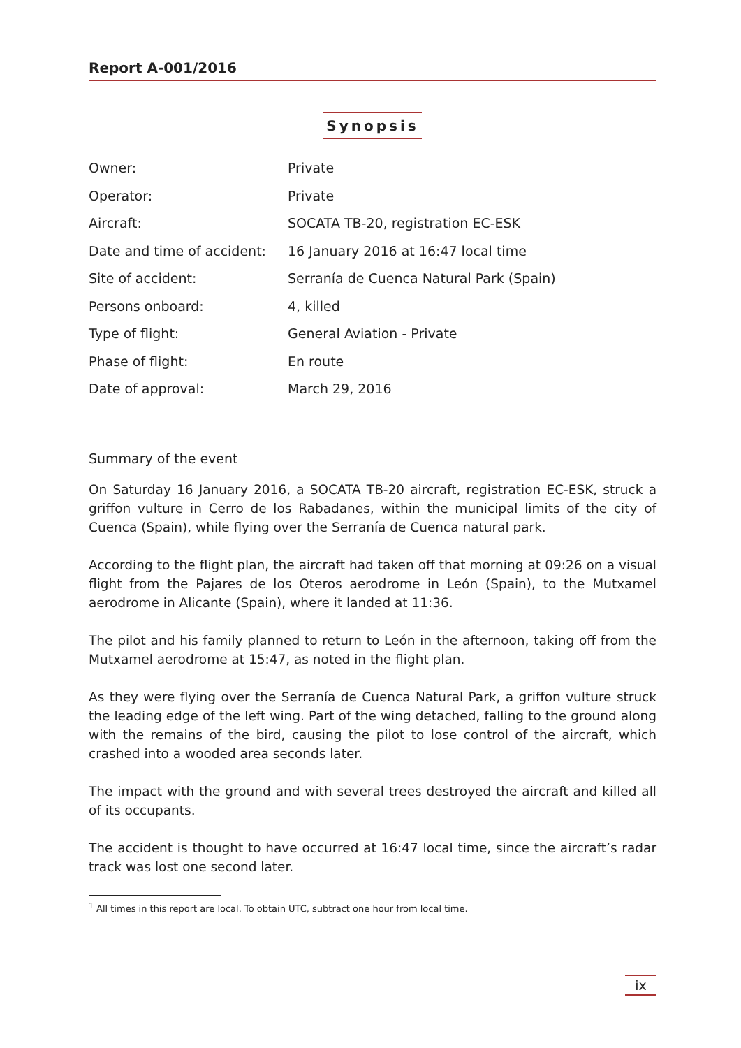Report A-001/2016
Synopsis
| Owner: | Private |
| Operator: | Private |
| Aircraft: | SOCATA TB-20, registration EC-ESK |
| Date and time of accident: | 16 January 2016 at 16:47 local time |
| Site of accident: | Serranía de Cuenca Natural Park (Spain) |
| Persons onboard: | 4, killed |
| Type of flight: | General Aviation - Private |
| Phase of flight: | En route |
| Date of approval: | March 29, 2016 |
Summary of the event
On Saturday 16 January 2016, a SOCATA TB-20 aircraft, registration EC-ESK, struck a griffon vulture in Cerro de los Rabadanes, within the municipal limits of the city of Cuenca (Spain), while flying over the Serranía de Cuenca natural park.
According to the flight plan, the aircraft had taken off that morning at 09:26 on a visual flight from the Pajares de los Oteros aerodrome in León (Spain), to the Mutxamel aerodrome in Alicante (Spain), where it landed at 11:36.
The pilot and his family planned to return to León in the afternoon, taking off from the Mutxamel aerodrome at 15:47, as noted in the flight plan.
As they were flying over the Serranía de Cuenca Natural Park, a griffon vulture struck the leading edge of the left wing. Part of the wing detached, falling to the ground along with the remains of the bird, causing the pilot to lose control of the aircraft, which crashed into a wooded area seconds later.
The impact with the ground and with several trees destroyed the aircraft and killed all of its occupants.
The accident is thought to have occurred at 16:47 local time, since the aircraft’s radar track was lost one second later.
<sup>1</sup> All times in this report are local. To obtain UTC, subtract one hour from local time.
ix